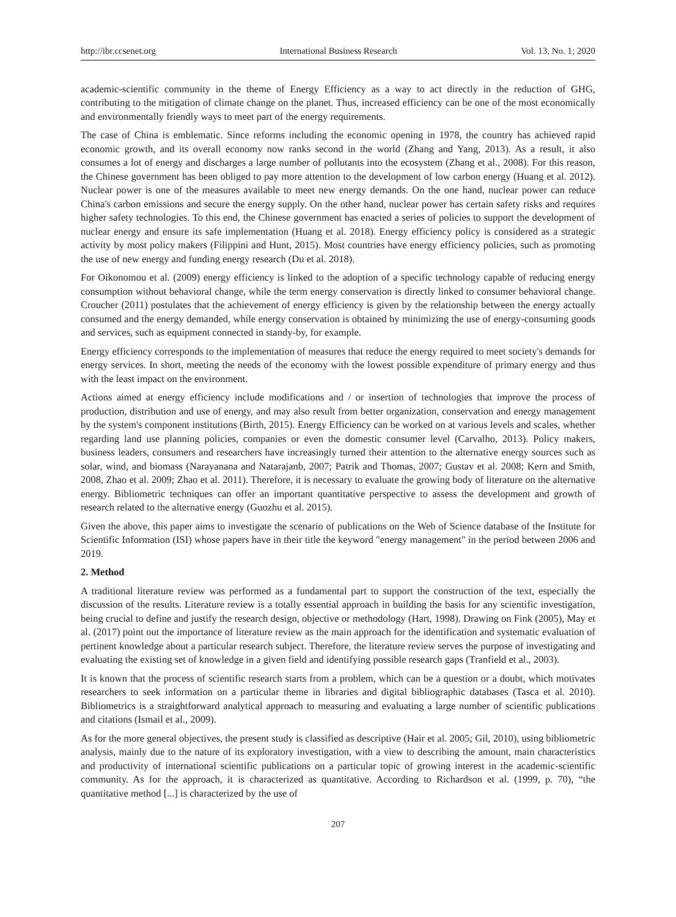http://ibr.ccsenet.org International Business Research Vol. 13, No. 1; 2020
academic-scientific community in the theme of Energy Efficiency as a way to act directly in the reduction of GHG, contributing to the mitigation of climate change on the planet. Thus, increased efficiency can be one of the most economically and environmentally friendly ways to meet part of the energy requirements.
The case of China is emblematic. Since reforms including the economic opening in 1978, the country has achieved rapid economic growth, and its overall economy now ranks second in the world (Zhang and Yang, 2013). As a result, it also consumes a lot of energy and discharges a large number of pollutants into the ecosystem (Zhang et al., 2008). For this reason, the Chinese government has been obliged to pay more attention to the development of low carbon energy (Huang et al. 2012). Nuclear power is one of the measures available to meet new energy demands. On the one hand, nuclear power can reduce China's carbon emissions and secure the energy supply. On the other hand, nuclear power has certain safety risks and requires higher safety technologies. To this end, the Chinese government has enacted a series of policies to support the development of nuclear energy and ensure its safe implementation (Huang et al. 2018). Energy efficiency policy is considered as a strategic activity by most policy makers (Filippini and Hunt, 2015). Most countries have energy efficiency policies, such as promoting the use of new energy and funding energy research (Du et al. 2018).
For Oikonomou et al. (2009) energy efficiency is linked to the adoption of a specific technology capable of reducing energy consumption without behavioral change, while the term energy conservation is directly linked to consumer behavioral change. Croucher (2011) postulates that the achievement of energy efficiency is given by the relationship between the energy actually consumed and the energy demanded, while energy conservation is obtained by minimizing the use of energy-consuming goods and services, such as equipment connected in standy-by, for example.
Energy efficiency corresponds to the implementation of measures that reduce the energy required to meet society's demands for energy services. In short, meeting the needs of the economy with the lowest possible expenditure of primary energy and thus with the least impact on the environment.
Actions aimed at energy efficiency include modifications and / or insertion of technologies that improve the process of production, distribution and use of energy, and may also result from better organization, conservation and energy management by the system's component institutions (Birth, 2015). Energy Efficiency can be worked on at various levels and scales, whether regarding land use planning policies, companies or even the domestic consumer level (Carvalho, 2013). Policy makers, business leaders, consumers and researchers have increasingly turned their attention to the alternative energy sources such as solar, wind, and biomass (Narayanana and Natarajanb, 2007; Patrik and Thomas, 2007; Gustav et al. 2008; Kern and Smith, 2008, Zhao et al. 2009; Zhao et al. 2011). Therefore, it is necessary to evaluate the growing body of literature on the alternative energy. Bibliometric techniques can offer an important quantitative perspective to assess the development and growth of research related to the alternative energy (Guozhu et al. 2015).
Given the above, this paper aims to investigate the scenario of publications on the Web of Science database of the Institute for Scientific Information (ISI) whose papers have in their title the keyword "energy management" in the period between 2006 and 2019.
2. Method
A traditional literature review was performed as a fundamental part to support the construction of the text, especially the discussion of the results. Literature review is a totally essential approach in building the basis for any scientific investigation, being crucial to define and justify the research design, objective or methodology (Hart, 1998). Drawing on Fink (2005), May et al. (2017) point out the importance of literature review as the main approach for the identification and systematic evaluation of pertinent knowledge about a particular research subject. Therefore, the literature review serves the purpose of investigating and evaluating the existing set of knowledge in a given field and identifying possible research gaps (Tranfield et al., 2003).
It is known that the process of scientific research starts from a problem, which can be a question or a doubt, which motivates researchers to seek information on a particular theme in libraries and digital bibliographic databases (Tasca et al. 2010). Bibliometrics is a straightforward analytical approach to measuring and evaluating a large number of scientific publications and citations (Ismail et al., 2009).
As for the more general objectives, the present study is classified as descriptive (Hair et al. 2005; Gil, 2010), using bibliometric analysis, mainly due to the nature of its exploratory investigation, with a view to describing the amount, main characteristics and productivity of international scientific publications on a particular topic of growing interest in the academic-scientific community. As for the approach, it is characterized as quantitative. According to Richardson et al. (1999, p. 70), “the quantitative method [...] is characterized by the use of
207